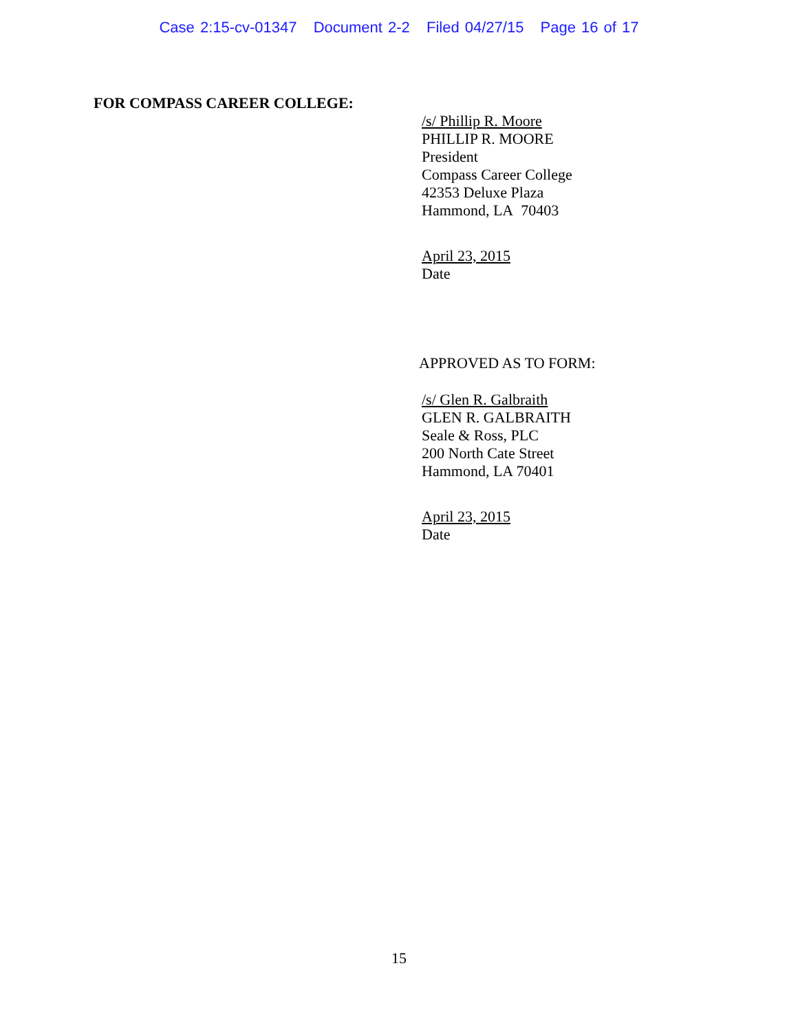Case 2:15-cv-01347 Document 2-2 Filed 04/27/15 Page 16 of 17
FOR COMPASS CAREER COLLEGE:
/s/ Phillip R. Moore
PHILLIP R. MOORE
President
Compass Career College
42353 Deluxe Plaza
Hammond, LA 70403
April 23, 2015
Date
APPROVED AS TO FORM:
/s/ Glen R. Galbraith
GLEN R. GALBRAITH
Seale & Ross, PLC
200 North Cate Street
Hammond, LA 70401
April 23, 2015
Date
15